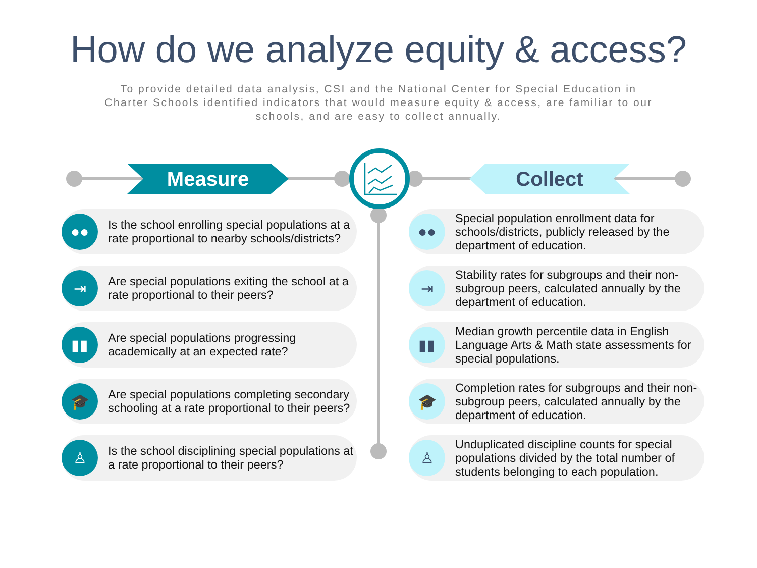How do we analyze equity & access?
To provide detailed data analysis, CSI and the National Center for Special Education in Charter Schools identified indicators that would measure equity & access, are familiar to our schools, and are easy to collect annually.
Measure Collect
●●
Is the school enrolling special populations at a rate proportional to nearby schools/districts?
⇥
Are special populations exiting the school at a rate proportional to their peers?
▮▮
Are special populations progressing academically at an expected rate?
🎓
Are special populations completing secondary schooling at a rate proportional to their peers?
♙
Is the school disciplining special populations at a rate proportional to their peers?
●●
Special population enrollment data for schools/districts, publicly released by the department of education.
⇥
Stability rates for subgroups and their non-subgroup peers, calculated annually by the department of education.
▮▮
Median growth percentile data in English Language Arts & Math state assessments for special populations.
🎓
Completion rates for subgroups and their non-subgroup peers, calculated annually by the department of education.
♙
Unduplicated discipline counts for special populations divided by the total number of students belonging to each population.